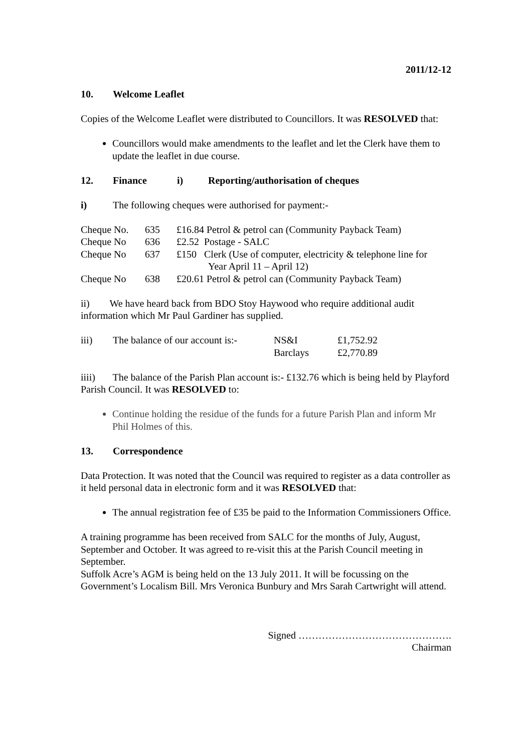2011/12-12
10. Welcome Leaflet
Copies of the Welcome Leaflet were distributed to Councillors. It was RESOLVED that:
Councillors would make amendments to the leaflet and let the Clerk have them to update the leaflet in due course.
12. Finance i) Reporting/authorisation of cheques
i) The following cheques were authorised for payment:-
| Cheque No. | 635 | £16.84 Petrol & petrol can (Community Payback Team) |
| Cheque No | 636 | £2.52 Postage - SALC |
| Cheque No | 637 | £150 Clerk (Use of computer, electricity & telephone line for Year April 11 – April 12) |
| Cheque No | 638 | £20.61 Petrol & petrol can (Community Payback Team) |
ii) We have heard back from BDO Stoy Haywood who require additional audit information which Mr Paul Gardiner has supplied.
| iii) | The balance of our account is:- | NS&I | £1,752.92 |
| | | Barclays | £2,770.89 |
iiii) The balance of the Parish Plan account is:- £132.76 which is being held by Playford Parish Council. It was RESOLVED to:
Continue holding the residue of the funds for a future Parish Plan and inform Mr Phil Holmes of this.
13. Correspondence
Data Protection. It was noted that the Council was required to register as a data controller as it held personal data in electronic form and it was RESOLVED that:
The annual registration fee of £35 be paid to the Information Commissioners Office.
A training programme has been received from SALC for the months of July, August, September and October. It was agreed to re-visit this at the Parish Council meeting in September.
Suffolk Acre’s AGM is being held on the 13 July 2011. It will be focussing on the Government’s Localism Bill. Mrs Veronica Bunbury and Mrs Sarah Cartwright will attend.
Signed ……………………………………….
Chairman